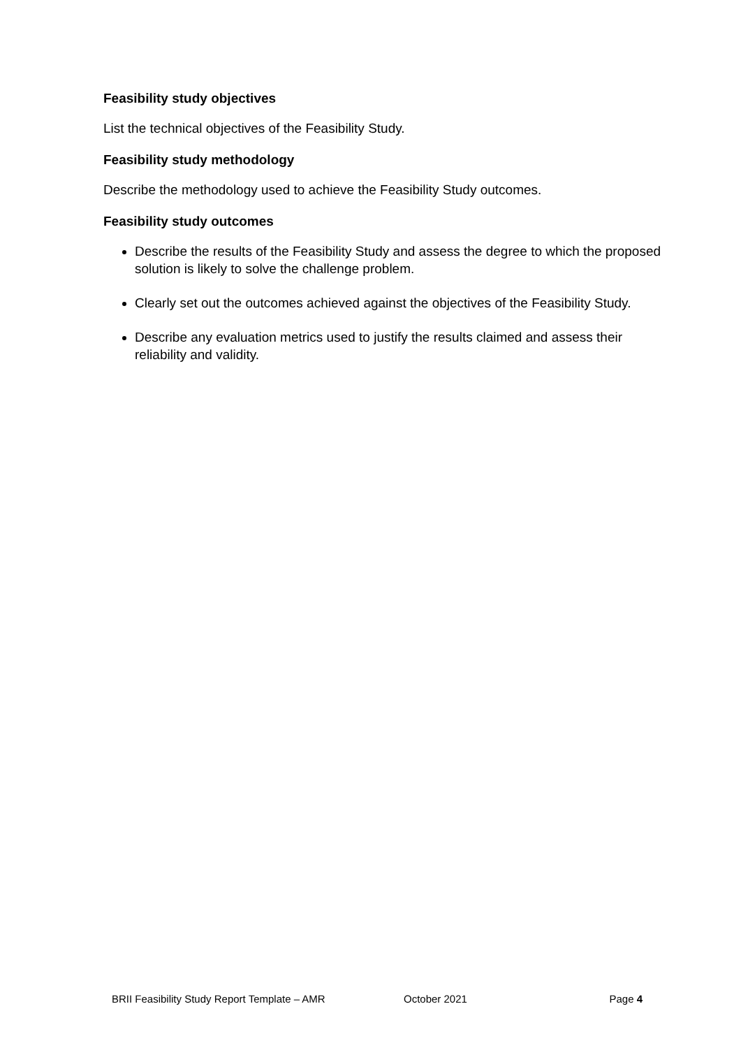Feasibility study objectives
List the technical objectives of the Feasibility Study.
Feasibility study methodology
Describe the methodology used to achieve the Feasibility Study outcomes.
Feasibility study outcomes
Describe the results of the Feasibility Study and assess the degree to which the proposed solution is likely to solve the challenge problem.
Clearly set out the outcomes achieved against the objectives of the Feasibility Study.
Describe any evaluation metrics used to justify the results claimed and assess their reliability and validity.
BRII Feasibility Study Report Template – AMR October 2021 Page 4